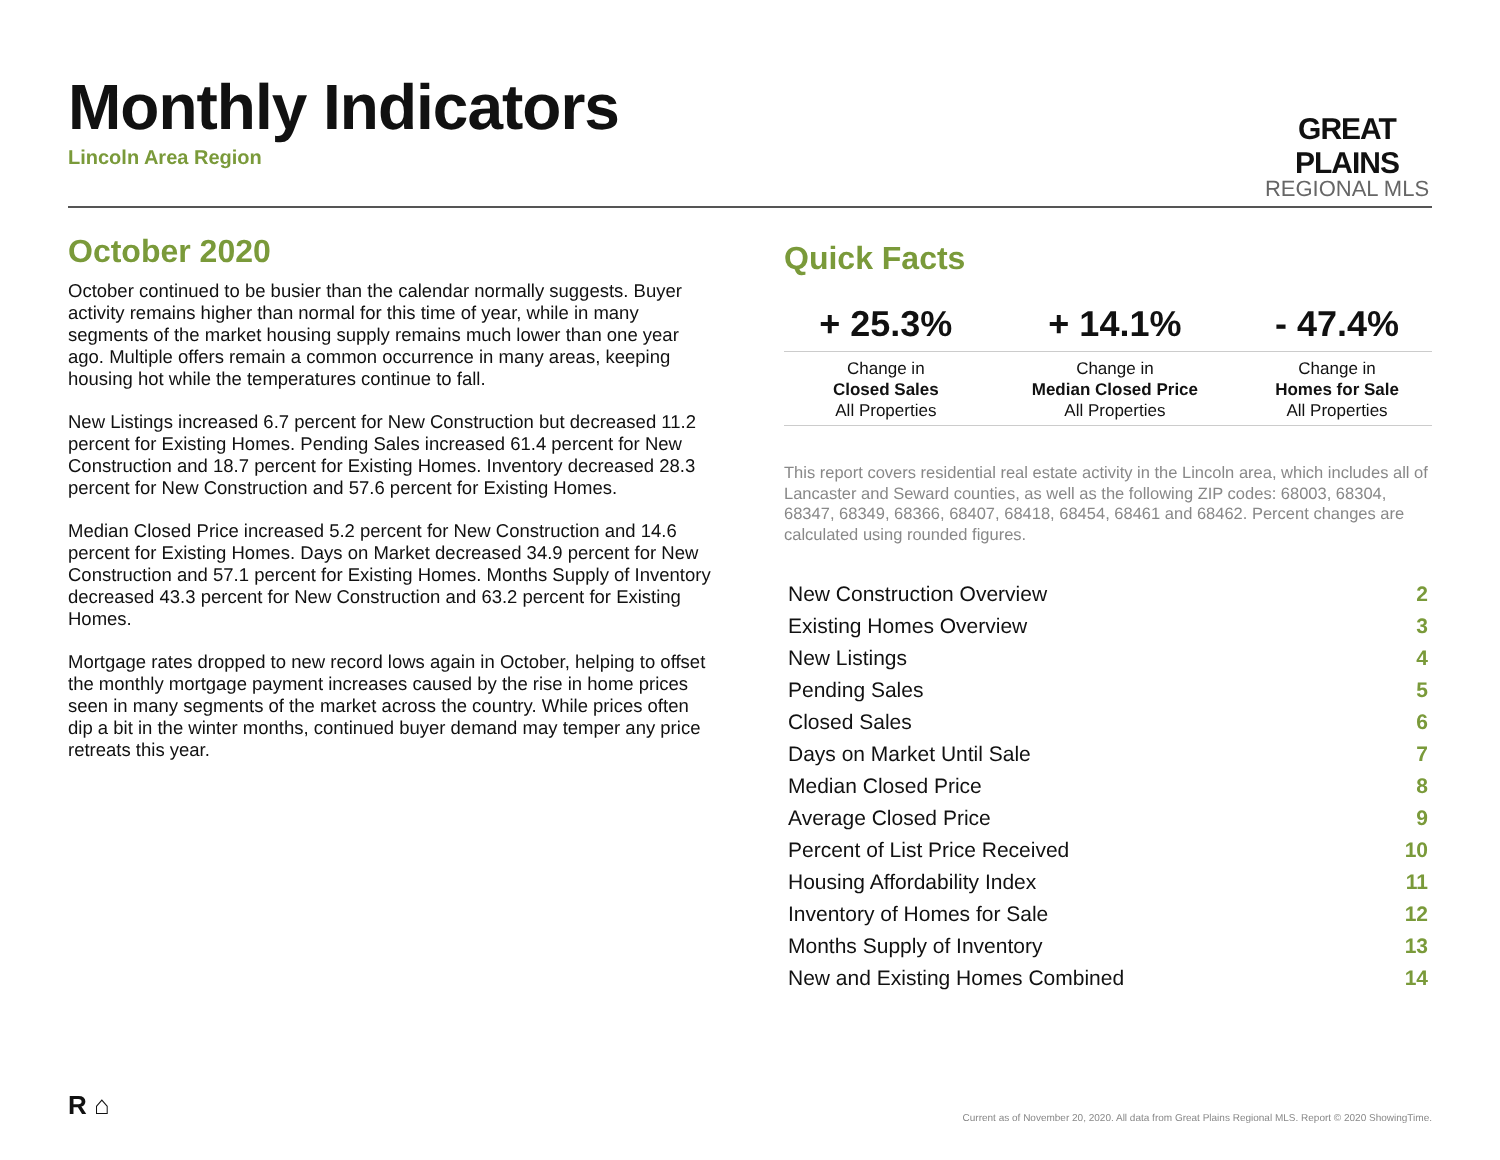Monthly Indicators
Lincoln Area Region
GREAT PLAINS
REGIONAL MLS
October 2020
October continued to be busier than the calendar normally suggests. Buyer activity remains higher than normal for this time of year, while in many segments of the market housing supply remains much lower than one year ago. Multiple offers remain a common occurrence in many areas, keeping housing hot while the temperatures continue to fall.
New Listings increased 6.7 percent for New Construction but decreased 11.2 percent for Existing Homes. Pending Sales increased 61.4 percent for New Construction and 18.7 percent for Existing Homes. Inventory decreased 28.3 percent for New Construction and 57.6 percent for Existing Homes.
Median Closed Price increased 5.2 percent for New Construction and 14.6 percent for Existing Homes. Days on Market decreased 34.9 percent for New Construction and 57.1 percent for Existing Homes. Months Supply of Inventory decreased 43.3 percent for New Construction and 63.2 percent for Existing Homes.
Mortgage rates dropped to new record lows again in October, helping to offset the monthly mortgage payment increases caused by the rise in home prices seen in many segments of the market across the country. While prices often dip a bit in the winter months, continued buyer demand may temper any price retreats this year.
Quick Facts
| + 25.3% | + 14.1% | - 47.4% |
| --- | --- | --- |
| Change in Closed Sales All Properties | Change in Median Closed Price All Properties | Change in Homes for Sale All Properties |
This report covers residential real estate activity in the Lincoln area, which includes all of Lancaster and Seward counties, as well as the following ZIP codes: 68003, 68304, 68347, 68349, 68366, 68407, 68418, 68454, 68461 and 68462. Percent changes are calculated using rounded figures.
| New Construction Overview | 2 |
| Existing Homes Overview | 3 |
| New Listings | 4 |
| Pending Sales | 5 |
| Closed Sales | 6 |
| Days on Market Until Sale | 7 |
| Median Closed Price | 8 |
| Average Closed Price | 9 |
| Percent of List Price Received | 10 |
| Housing Affordability Index | 11 |
| Inventory of Homes for Sale | 12 |
| Months Supply of Inventory | 13 |
| New and Existing Homes Combined | 14 |
R ⌂
Current as of November 20, 2020. All data from Great Plains Regional MLS. Report © 2020 ShowingTime.